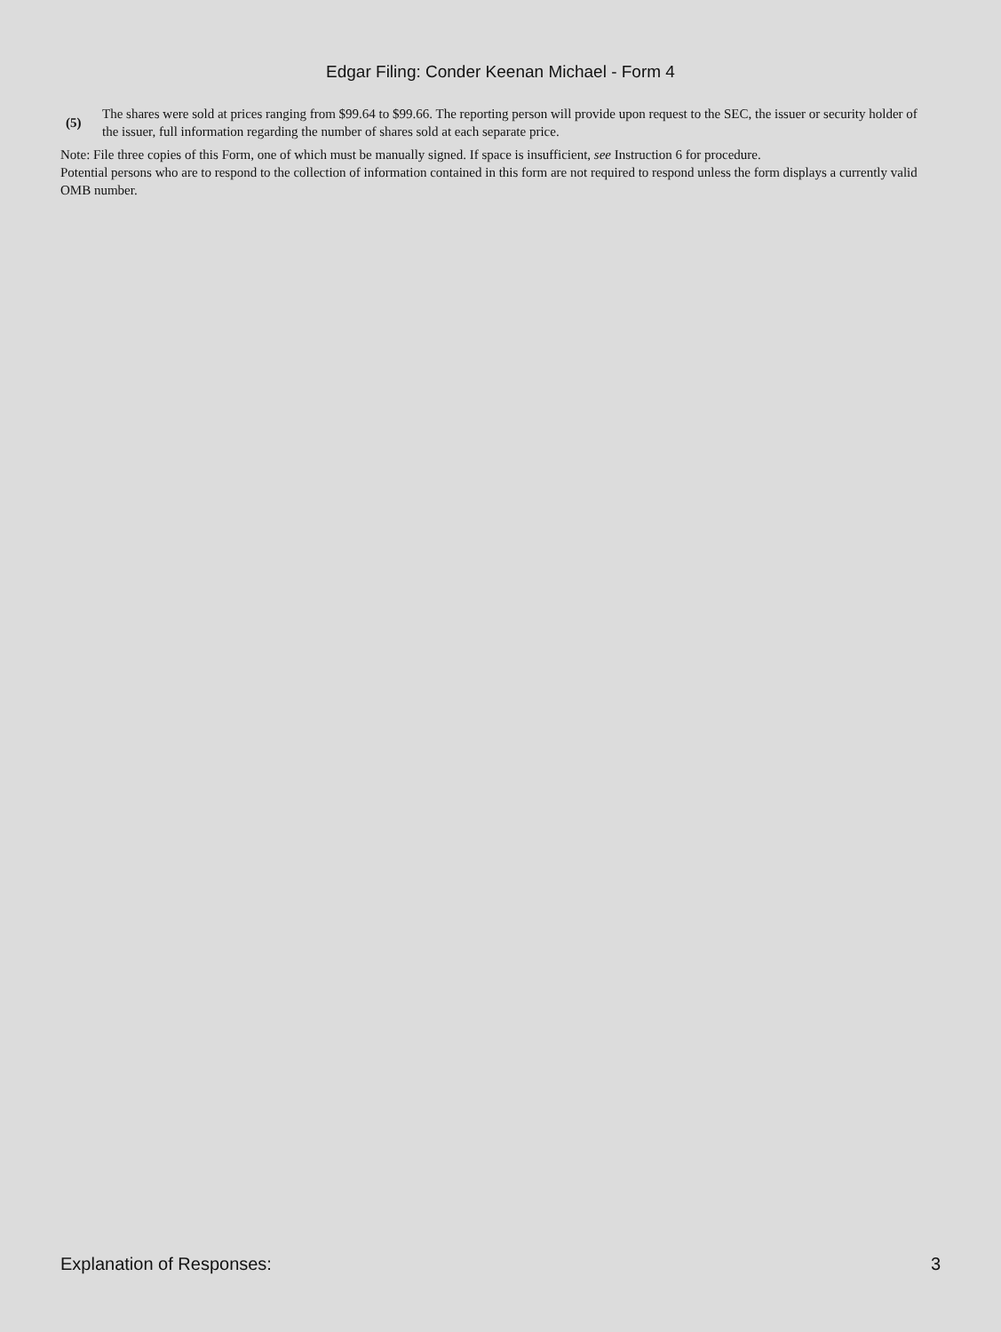Edgar Filing: Conder Keenan Michael - Form 4
(5)
The shares were sold at prices ranging from $99.64 to $99.66. The reporting person will provide upon request to the SEC, the issuer or security holder of the issuer, full information regarding the number of shares sold at each separate price.
Note: File three copies of this Form, one of which must be manually signed. If space is insufficient, see Instruction 6 for procedure.
Potential persons who are to respond to the collection of information contained in this form are not required to respond unless the form displays a currently valid OMB number.
Explanation of Responses: 3